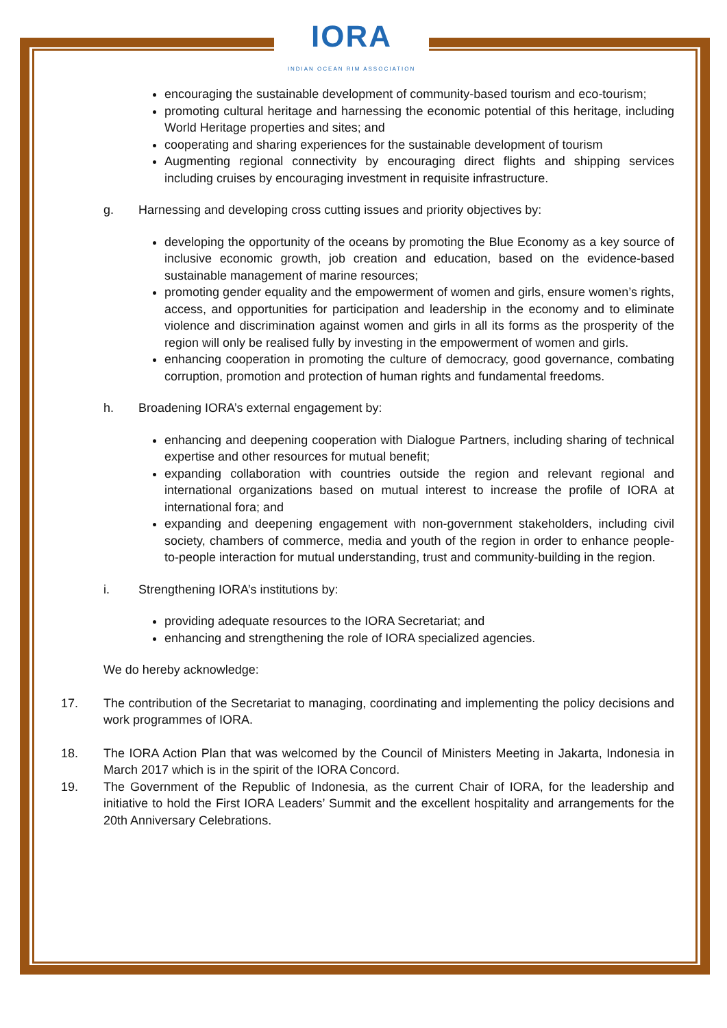IORA
INDIAN OCEAN RIM ASSOCIATION
encouraging the sustainable development of community-based tourism and eco-tourism;
promoting cultural heritage and harnessing the economic potential of this heritage, including World Heritage properties and sites; and
cooperating and sharing experiences for the sustainable development of tourism
Augmenting regional connectivity by encouraging direct flights and shipping services including cruises by encouraging investment in requisite infrastructure.
g. Harnessing and developing cross cutting issues and priority objectives by:
developing the opportunity of the oceans by promoting the Blue Economy as a key source of inclusive economic growth, job creation and education, based on the evidence-based sustainable management of marine resources;
promoting gender equality and the empowerment of women and girls, ensure women’s rights, access, and opportunities for participation and leadership in the economy and to eliminate violence and discrimination against women and girls in all its forms as the prosperity of the region will only be realised fully by investing in the empowerment of women and girls.
enhancing cooperation in promoting the culture of democracy, good governance, combating corruption, promotion and protection of human rights and fundamental freedoms.
h. Broadening IORA’s external engagement by:
enhancing and deepening cooperation with Dialogue Partners, including sharing of technical expertise and other resources for mutual benefit;
expanding collaboration with countries outside the region and relevant regional and international organizations based on mutual interest to increase the profile of IORA at international fora; and
expanding and deepening engagement with non-government stakeholders, including civil society, chambers of commerce, media and youth of the region in order to enhance people-to-people interaction for mutual understanding, trust and community-building in the region.
i. Strengthening IORA’s institutions by:
providing adequate resources to the IORA Secretariat; and
enhancing and strengthening the role of IORA specialized agencies.
We do hereby acknowledge:
17. The contribution of the Secretariat to managing, coordinating and implementing the policy decisions and work programmes of IORA.
18. The IORA Action Plan that was welcomed by the Council of Ministers Meeting in Jakarta, Indonesia in March 2017 which is in the spirit of the IORA Concord.
19. The Government of the Republic of Indonesia, as the current Chair of IORA, for the leadership and initiative to hold the First IORA Leaders’ Summit and the excellent hospitality and arrangements for the 20th Anniversary Celebrations.